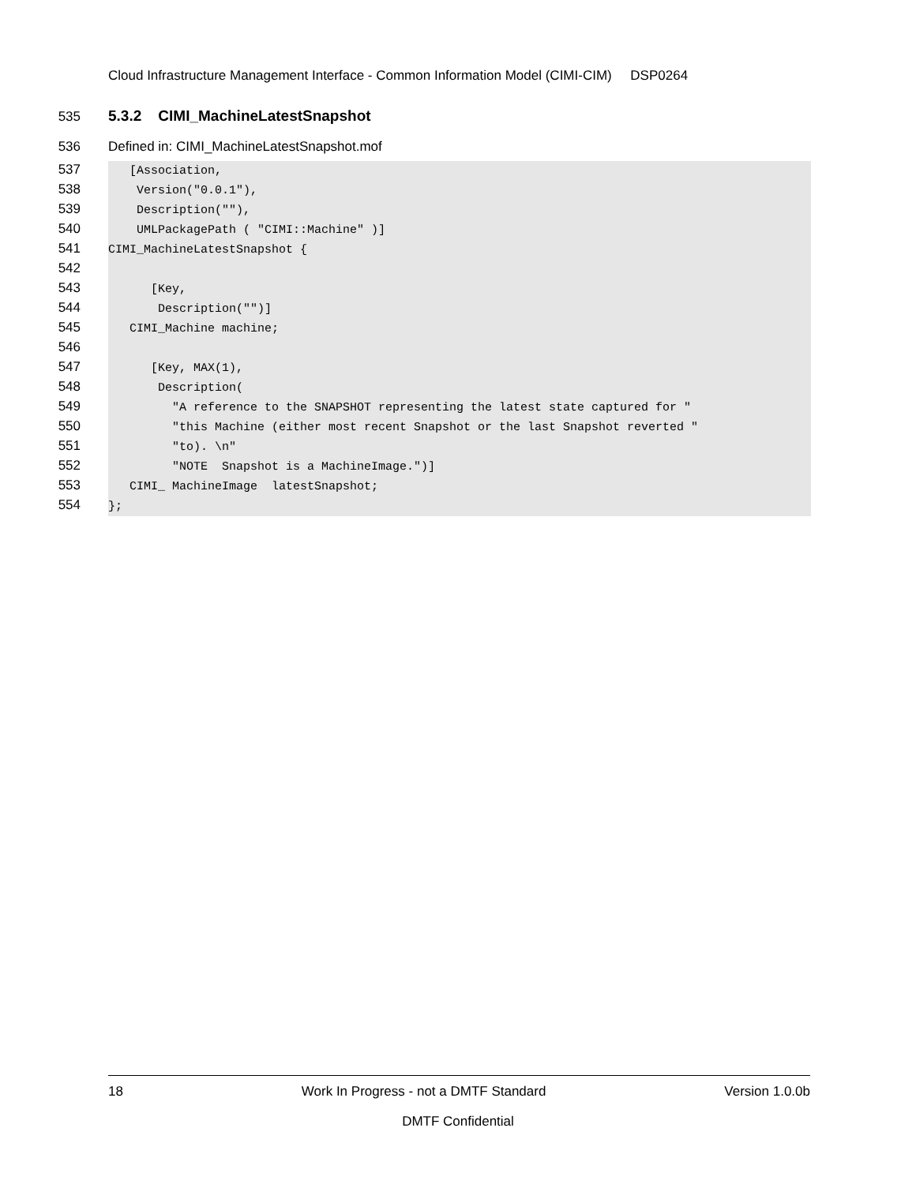Cloud Infrastructure Management Interface - Common Information Model (CIMI-CIM) DSP0264
535 5.3.2 CIMI_MachineLatestSnapshot
536 Defined in: CIMI_MachineLatestSnapshot.mof
537 [Association,
538 Version("0.0.1"),
539 Description(""),
540 UMLPackagePath ( "CIMI::Machine" )]
541 CIMI_MachineLatestSnapshot {
542
543 [Key,
544 Description("")]
545 CIMI_Machine machine;
546
547 [Key, MAX(1),
548 Description(
549 "A reference to the SNAPSHOT representing the latest state captured for "
550 "this Machine (either most recent Snapshot or the last Snapshot reverted "
551 "to). \n"
552 "NOTE Snapshot is a MachineImage.")]
553 CIMI_ MachineImage latestSnapshot;
554 };
18 Work In Progress - not a DMTF Standard Version 1.0.0b
DMTF Confidential